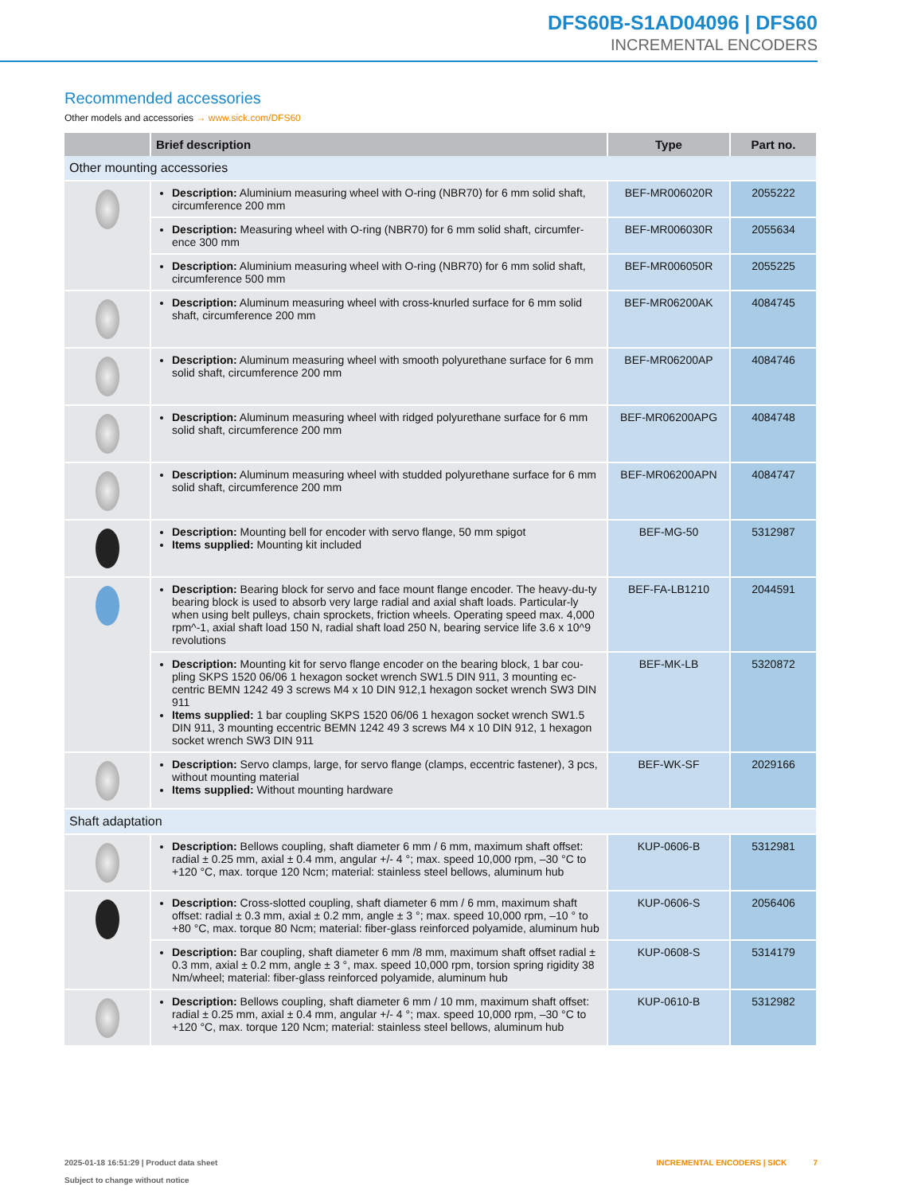DFS60B-S1AD04096 | DFS60
INCREMENTAL ENCODERS
Recommended accessories
Other models and accessories → www.sick.com/DFS60
| | Brief description | Type | Part no. |
| --- | --- | --- | --- |
| Other mounting accessories | | | |
| | Description: Aluminium measuring wheel with O-ring (NBR70) for 6 mm solid shaft, circumference 200 mm | BEF-MR006020R | 2055222 |
| | Description: Measuring wheel with O-ring (NBR70) for 6 mm solid shaft, circumfer-ence 300 mm | BEF-MR006030R | 2055634 |
| | Description: Aluminium measuring wheel with O-ring (NBR70) for 6 mm solid shaft, circumference 500 mm | BEF-MR006050R | 2055225 |
| | Description: Aluminum measuring wheel with cross-knurled surface for 6 mm solid shaft, circumference 200 mm | BEF-MR06200AK | 4084745 |
| | Description: Aluminum measuring wheel with smooth polyurethane surface for 6 mm solid shaft, circumference 200 mm | BEF-MR06200AP | 4084746 |
| | Description: Aluminum measuring wheel with ridged polyurethane surface for 6 mm solid shaft, circumference 200 mm | BEF-MR06200APG | 4084748 |
| | Description: Aluminum measuring wheel with studded polyurethane surface for 6 mm solid shaft, circumference 200 mm | BEF-MR06200APN | 4084747 |
| | Description: Mounting bell for encoder with servo flange, 50 mm spigot Items supplied: Mounting kit included | BEF-MG-50 | 5312987 |
| | Description: Bearing block for servo and face mount flange encoder. The heavy-du-ty bearing block is used to absorb very large radial and axial shaft loads. Particular-ly when using belt pulleys, chain sprockets, friction wheels. Operating speed max. 4,000 rpm^-1, axial shaft load 150 N, radial shaft load 250 N, bearing service life 3.6 x 10^9 revolutions | BEF-FA-LB1210 | 2044591 |
| | Description: Mounting kit for servo flange encoder on the bearing block, 1 bar cou-pling SKPS 1520 06/06 1 hexagon socket wrench SW1.5 DIN 911, 3 mounting ec-centric BEMN 1242 49 3 screws M4 x 10 DIN 912,1 hexagon socket wrench SW3 DIN 911 Items supplied: 1 bar coupling SKPS 1520 06/06 1 hexagon socket wrench SW1.5 DIN 911, 3 mounting eccentric BEMN 1242 49 3 screws M4 x 10 DIN 912, 1 hexagon socket wrench SW3 DIN 911 | BEF-MK-LB | 5320872 |
| | Description: Servo clamps, large, for servo flange (clamps, eccentric fastener), 3 pcs, without mounting material Items supplied: Without mounting hardware | BEF-WK-SF | 2029166 |
| Shaft adaptation | | | |
| | Description: Bellows coupling, shaft diameter 6 mm / 6 mm, maximum shaft offset: radial ± 0.25 mm, axial ± 0.4 mm, angular +/- 4 °; max. speed 10,000 rpm, –30 °C to +120 °C, max. torque 120 Ncm; material: stainless steel bellows, aluminum hub | KUP-0606-B | 5312981 |
| | Description: Cross-slotted coupling, shaft diameter 6 mm / 6 mm, maximum shaft offset: radial ± 0.3 mm, axial ± 0.2 mm, angle ± 3 °; max. speed 10,000 rpm, –10 ° to +80 °C, max. torque 80 Ncm; material: fiber-glass reinforced polyamide, aluminum hub | KUP-0606-S | 2056406 |
| | Description: Bar coupling, shaft diameter 6 mm /8 mm, maximum shaft offset radial ± 0.3 mm, axial ± 0.2 mm, angle ± 3 °, max. speed 10,000 rpm, torsion spring rigidity 38 Nm/wheel; material: fiber-glass reinforced polyamide, aluminum hub | KUP-0608-S | 5314179 |
| | Description: Bellows coupling, shaft diameter 6 mm / 10 mm, maximum shaft offset: radial ± 0.25 mm, axial ± 0.4 mm, angular +/- 4 °; max. speed 10,000 rpm, –30 °C to +120 °C, max. torque 120 Ncm; material: stainless steel bellows, aluminum hub | KUP-0610-B | 5312982 |
2025-01-18 16:51:29 | Product data sheet
Subject to change without notice
INCREMENTAL ENCODERS | SICK 7